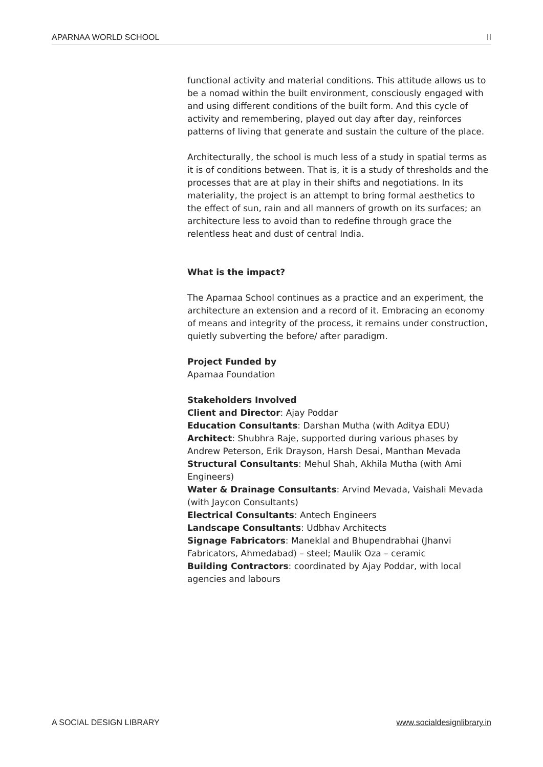APARNAA WORLD SCHOOL II
functional activity and material conditions. This attitude allows us to be a nomad within the built environment, consciously engaged with and using different conditions of the built form. And this cycle of activity and remembering, played out day after day, reinforces patterns of living that generate and sustain the culture of the place.
Architecturally, the school is much less of a study in spatial terms as it is of conditions between. That is, it is a study of thresholds and the processes that are at play in their shifts and negotiations. In its materiality, the project is an attempt to bring formal aesthetics to the effect of sun, rain and all manners of growth on its surfaces; an architecture less to avoid than to redefine through grace the relentless heat and dust of central India.
What is the impact?
The Aparnaa School continues as a practice and an experiment, the architecture an extension and a record of it. Embracing an economy of means and integrity of the process, it remains under construction, quietly subverting the before/ after paradigm.
Project Funded by
Aparnaa Foundation
Stakeholders Involved
Client and Director: Ajay Poddar
Education Consultants: Darshan Mutha (with Aditya EDU)
Architect: Shubhra Raje, supported during various phases by Andrew Peterson, Erik Drayson, Harsh Desai, Manthan Mevada
Structural Consultants: Mehul Shah, Akhila Mutha (with Ami Engineers)
Water & Drainage Consultants: Arvind Mevada, Vaishali Mevada (with Jaycon Consultants)
Electrical Consultants: Antech Engineers
Landscape Consultants: Udbhav Architects
Signage Fabricators: Maneklal and Bhupendrabhai (Jhanvi Fabricators, Ahmedabad) – steel; Maulik Oza – ceramic
Building Contractors: coordinated by Ajay Poddar, with local agencies and labours
A SOCIAL DESIGN LIBRARY www.socialdesignlibrary.in